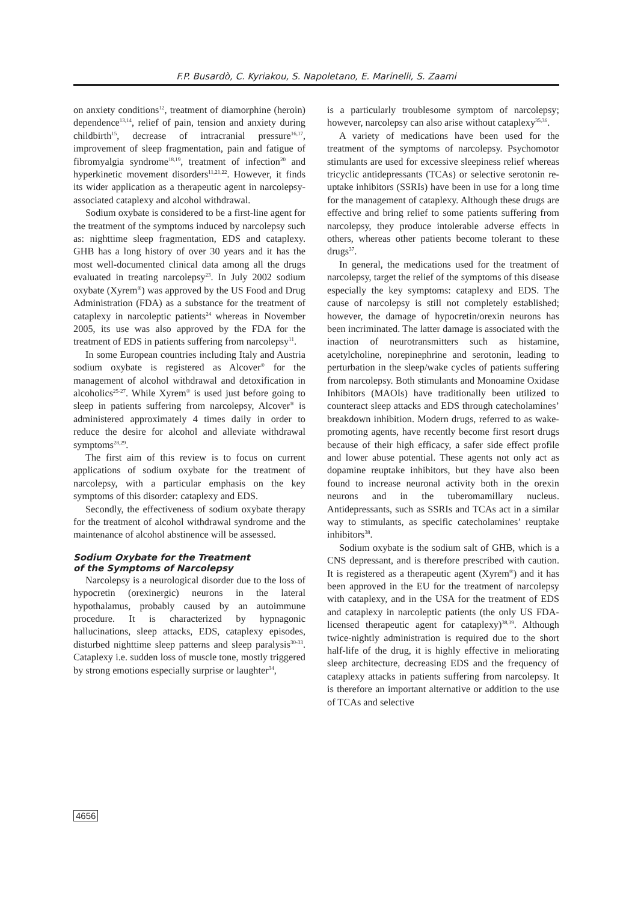F.P. Busardò, C. Kyriakou, S. Napoletano, E. Marinelli, S. Zaami
on anxiety conditions<sup>12</sup>, treatment of diamorphine (heroin) dependence<sup>13,14</sup>, relief of pain, tension and anxiety during childbirth<sup>15</sup>, decrease of intracranial pressure<sup>16,17</sup>, improvement of sleep fragmentation, pain and fatigue of fibromyalgia syndrome<sup>18,19</sup>, treatment of infection<sup>20</sup> and hyperkinetic movement disorders<sup>11,21,22</sup>. However, it finds its wider application as a therapeutic agent in narcolepsy-associated cataplexy and alcohol withdrawal.
Sodium oxybate is considered to be a first-line agent for the treatment of the symptoms induced by narcolepsy such as: nighttime sleep fragmentation, EDS and cataplexy. GHB has a long history of over 30 years and it has the most well-documented clinical data among all the drugs evaluated in treating narcolepsy<sup>23</sup>. In July 2002 sodium oxybate (Xyrem<sup>®</sup>) was approved by the US Food and Drug Administration (FDA) as a substance for the treatment of cataplexy in narcoleptic patients<sup>24</sup> whereas in November 2005, its use was also approved by the FDA for the treatment of EDS in patients suffering from narcolepsy<sup>11</sup>.
In some European countries including Italy and Austria sodium oxybate is registered as Alcover<sup>®</sup> for the management of alcohol withdrawal and detoxification in alcoholics<sup>25-27</sup>. While Xyrem<sup>®</sup> is used just before going to sleep in patients suffering from narcolepsy, Alcover<sup>®</sup> is administered approximately 4 times daily in order to reduce the desire for alcohol and alleviate withdrawal symptoms<sup>28,29</sup>.
The first aim of this review is to focus on current applications of sodium oxybate for the treatment of narcolepsy, with a particular emphasis on the key symptoms of this disorder: cataplexy and EDS.
Secondly, the effectiveness of sodium oxybate therapy for the treatment of alcohol withdrawal syndrome and the maintenance of alcohol abstinence will be assessed.
Sodium Oxybate for the Treatment
of the Symptoms of Narcolepsy
Narcolepsy is a neurological disorder due to the loss of hypocretin (orexinergic) neurons in the lateral hypothalamus, probably caused by an autoimmune procedure. It is characterized by hypnagonic hallucinations, sleep attacks, EDS, cataplexy episodes, disturbed nighttime sleep patterns and sleep paralysis<sup>30-33</sup>. Cataplexy i.e. sudden loss of muscle tone, mostly triggered by strong emotions especially surprise or laughter<sup>34</sup>,
is a particularly troublesome symptom of narcolepsy; however, narcolepsy can also arise without cataplexy<sup>35,36</sup>.
A variety of medications have been used for the treatment of the symptoms of narcolepsy. Psychomotor stimulants are used for excessive sleepiness relief whereas tricyclic antidepressants (TCAs) or selective serotonin re-uptake inhibitors (SSRIs) have been in use for a long time for the management of cataplexy. Although these drugs are effective and bring relief to some patients suffering from narcolepsy, they produce intolerable adverse effects in others, whereas other patients become tolerant to these drugs<sup>37</sup>.
In general, the medications used for the treatment of narcolepsy, target the relief of the symptoms of this disease especially the key symptoms: cataplexy and EDS. The cause of narcolepsy is still not completely established; however, the damage of hypocretin/orexin neurons has been incriminated. The latter damage is associated with the inaction of neurotransmitters such as histamine, acetylcholine, norepinephrine and serotonin, leading to perturbation in the sleep/wake cycles of patients suffering from narcolepsy. Both stimulants and Monoamine Oxidase Inhibitors (MAOIs) have traditionally been utilized to counteract sleep attacks and EDS through catecholamines’ breakdown inhibition. Modern drugs, referred to as wake-promoting agents, have recently become first resort drugs because of their high efficacy, a safer side effect profile and lower abuse potential. These agents not only act as dopamine reuptake inhibitors, but they have also been found to increase neuronal activity both in the orexin neurons and in the tuberomamillary nucleus. Antidepressants, such as SSRIs and TCAs act in a similar way to stimulants, as specific catecholamines’ reuptake inhibitors<sup>38</sup>.
Sodium oxybate is the sodium salt of GHB, which is a CNS depressant, and is therefore prescribed with caution. It is registered as a therapeutic agent (Xyrem<sup>®</sup>) and it has been approved in the EU for the treatment of narcolepsy with cataplexy, and in the USA for the treatment of EDS and cataplexy in narcoleptic patients (the only US FDA-licensed therapeutic agent for cataplexy)<sup>38,39</sup>. Although twice-nightly administration is required due to the short half-life of the drug, it is highly effective in meliorating sleep architecture, decreasing EDS and the frequency of cataplexy attacks in patients suffering from narcolepsy. It is therefore an important alternative or addition to the use of TCAs and selective
4656